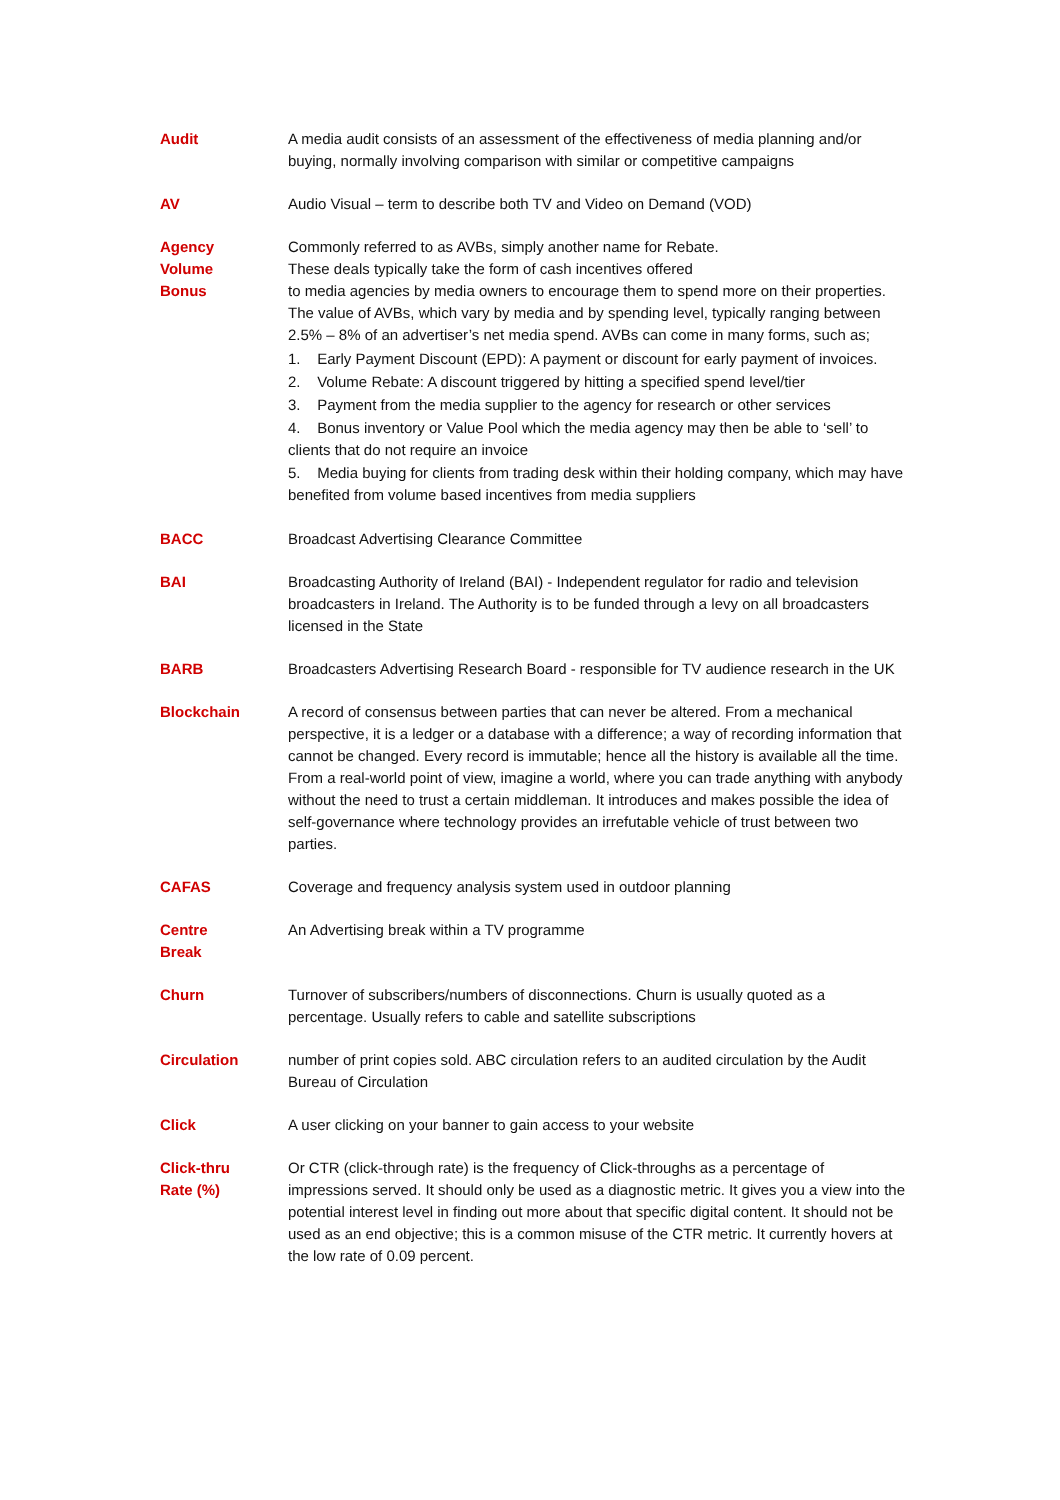| Audit | A media audit consists of an assessment of the effectiveness of media planning and/or buying, normally involving comparison with similar or competitive campaigns |
| AV | Audio Visual – term to describe both TV and Video on Demand (VOD) |
| Agency Volume Bonus | Commonly referred to as AVBs, simply another name for Rebate. These deals typically take the form of cash incentives offered to media agencies by media owners to encourage them to spend more on their properties. The value of AVBs, which vary by media and by spending level, typically ranging between 2.5% – 8% of an advertiser’s net media spend. AVBs can come in many forms, such as; 1. Early Payment Discount (EPD): A payment or discount for early payment of invoices. 2. Volume Rebate: A discount triggered by hitting a specified spend level/tier 3. Payment from the media supplier to the agency for research or other services 4. Bonus inventory or Value Pool which the media agency may then be able to ‘sell’ to clients that do not require an invoice 5. Media buying for clients from trading desk within their holding company, which may have benefited from volume based incentives from media suppliers |
| BACC | Broadcast Advertising Clearance Committee |
| BAI | Broadcasting Authority of Ireland (BAI) - Independent regulator for radio and television broadcasters in Ireland. The Authority is to be funded through a levy on all broadcasters licensed in the State |
| BARB | Broadcasters Advertising Research Board - responsible for TV audience research in the UK |
| Blockchain | A record of consensus between parties that can never be altered. From a mechanical perspective, it is a ledger or a database with a difference; a way of recording information that cannot be changed. Every record is immutable; hence all the history is available all the time. From a real-world point of view, imagine a world, where you can trade anything with anybody without the need to trust a certain middleman. It introduces and makes possible the idea of self-governance where technology provides an irrefutable vehicle of trust between two parties. |
| CAFAS | Coverage and frequency analysis system used in outdoor planning |
| Centre Break | An Advertising break within a TV programme |
| Churn | Turnover of subscribers/numbers of disconnections. Churn is usually quoted as a percentage. Usually refers to cable and satellite subscriptions |
| Circulation | number of print copies sold. ABC circulation refers to an audited circulation by the Audit Bureau of Circulation |
| Click | A user clicking on your banner to gain access to your website |
| Click-thru Rate (%) | Or CTR (click-through rate) is the frequency of Click-throughs as a percentage of impressions served. It should only be used as a diagnostic metric. It gives you a view into the potential interest level in finding out more about that specific digital content. It should not be used as an end objective; this is a common misuse of the CTR metric. It currently hovers at the low rate of 0.09 percent. |